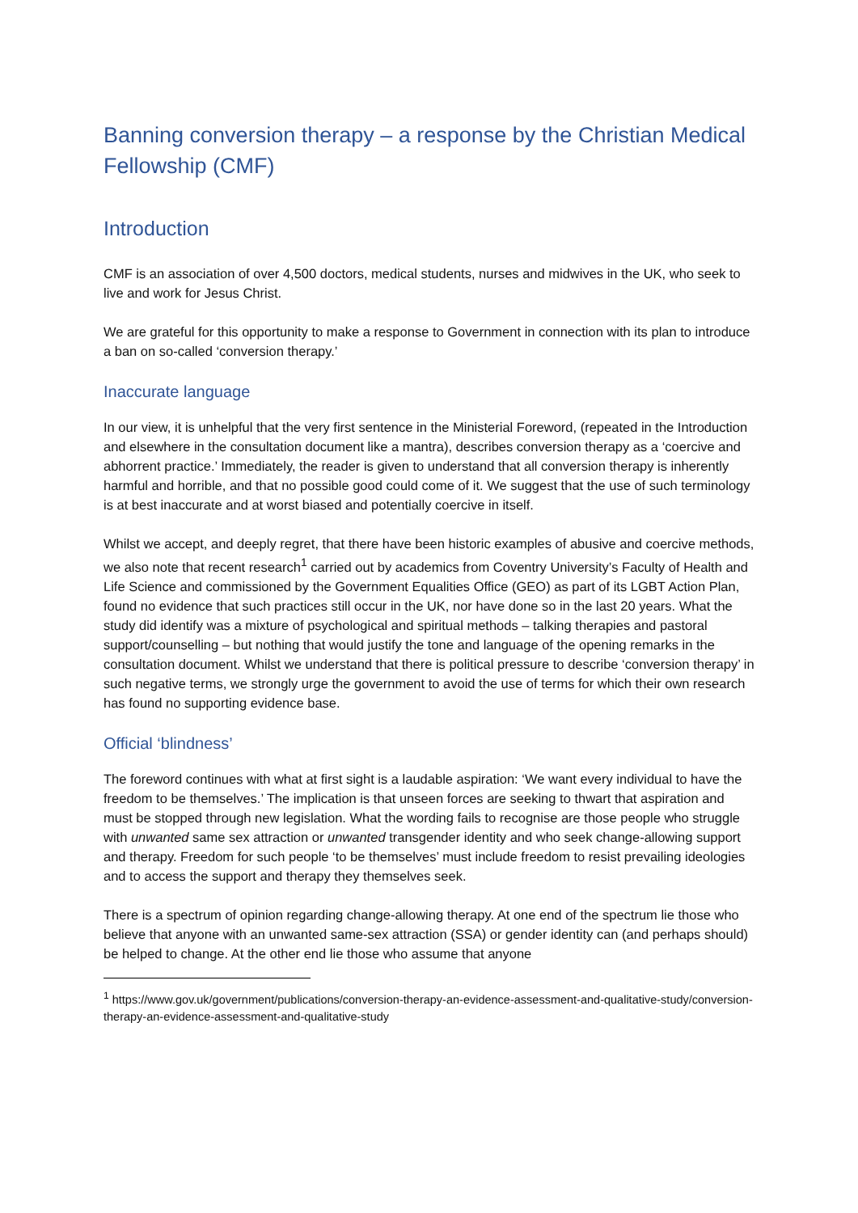Banning conversion therapy – a response by the Christian Medical Fellowship (CMF)
Introduction
CMF is an association of over 4,500 doctors, medical students, nurses and midwives in the UK, who seek to live and work for Jesus Christ.
We are grateful for this opportunity to make a response to Government in connection with its plan to introduce a ban on so-called ‘conversion therapy.’
Inaccurate language
In our view, it is unhelpful that the very first sentence in the Ministerial Foreword, (repeated in the Introduction and elsewhere in the consultation document like a mantra), describes conversion therapy as a ‘coercive and abhorrent practice.’ Immediately, the reader is given to understand that all conversion therapy is inherently harmful and horrible, and that no possible good could come of it. We suggest that the use of such terminology is at best inaccurate and at worst biased and potentially coercive in itself.
Whilst we accept, and deeply regret, that there have been historic examples of abusive and coercive methods, we also note that recent research<sup>1</sup> carried out by academics from Coventry University’s Faculty of Health and Life Science and commissioned by the Government Equalities Office (GEO) as part of its LGBT Action Plan, found no evidence that such practices still occur in the UK, nor have done so in the last 20 years. What the study did identify was a mixture of psychological and spiritual methods – talking therapies and pastoral support/counselling – but nothing that would justify the tone and language of the opening remarks in the consultation document. Whilst we understand that there is political pressure to describe ‘conversion therapy’ in such negative terms, we strongly urge the government to avoid the use of terms for which their own research has found no supporting evidence base.
Official ‘blindness’
The foreword continues with what at first sight is a laudable aspiration: ‘We want every individual to have the freedom to be themselves.’ The implication is that unseen forces are seeking to thwart that aspiration and must be stopped through new legislation. What the wording fails to recognise are those people who struggle with unwanted same sex attraction or unwanted transgender identity and who seek change-allowing support and therapy. Freedom for such people ‘to be themselves’ must include freedom to resist prevailing ideologies and to access the support and therapy they themselves seek.
There is a spectrum of opinion regarding change-allowing therapy. At one end of the spectrum lie those who believe that anyone with an unwanted same-sex attraction (SSA) or gender identity can (and perhaps should) be helped to change. At the other end lie those who assume that anyone
<sup>1</sup> https://www.gov.uk/government/publications/conversion-therapy-an-evidence-assessment-and-qualitative-study/conversion-therapy-an-evidence-assessment-and-qualitative-study